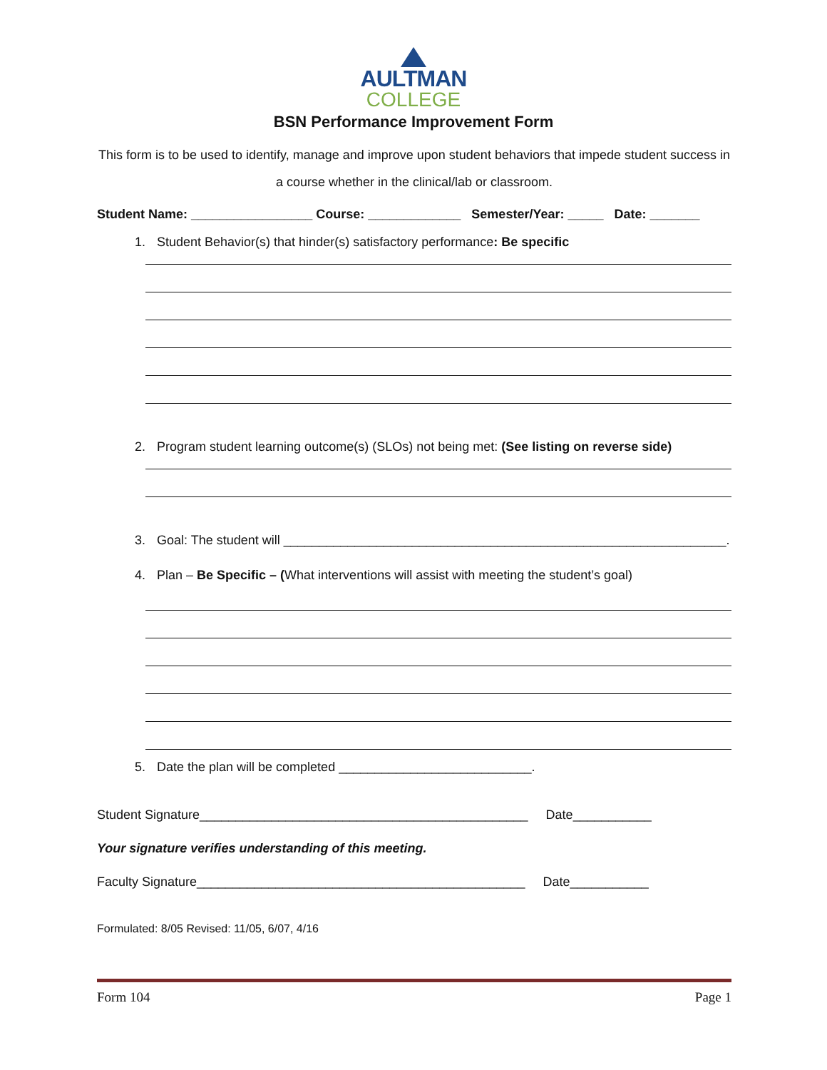AULTMAN
COLLEGE
BSN Performance Improvement Form
This form is to be used to identify, manage and improve upon student behaviors that impede student success in a course whether in the clinical/lab or classroom.
Student Name: _________________ Course: _____________ Semester/Year: _____ Date: _______
1. Student Behavior(s) that hinder(s) satisfactory performance: Be specific
2. Program student learning outcome(s) (SLOs) not being met: (See listing on reverse side)
3. Goal: The student will ______________________________________________________________.
4. Plan – Be Specific – (What interventions will assist with meeting the student’s goal)
5. Date the plan will be completed ___________________________.
Student Signature______________________________________________ Date___________
Your signature verifies understanding of this meeting.
Faculty Signature______________________________________________ Date___________
Formulated: 8/05 Revised: 11/05, 6/07, 4/16
Form 104 Page 1